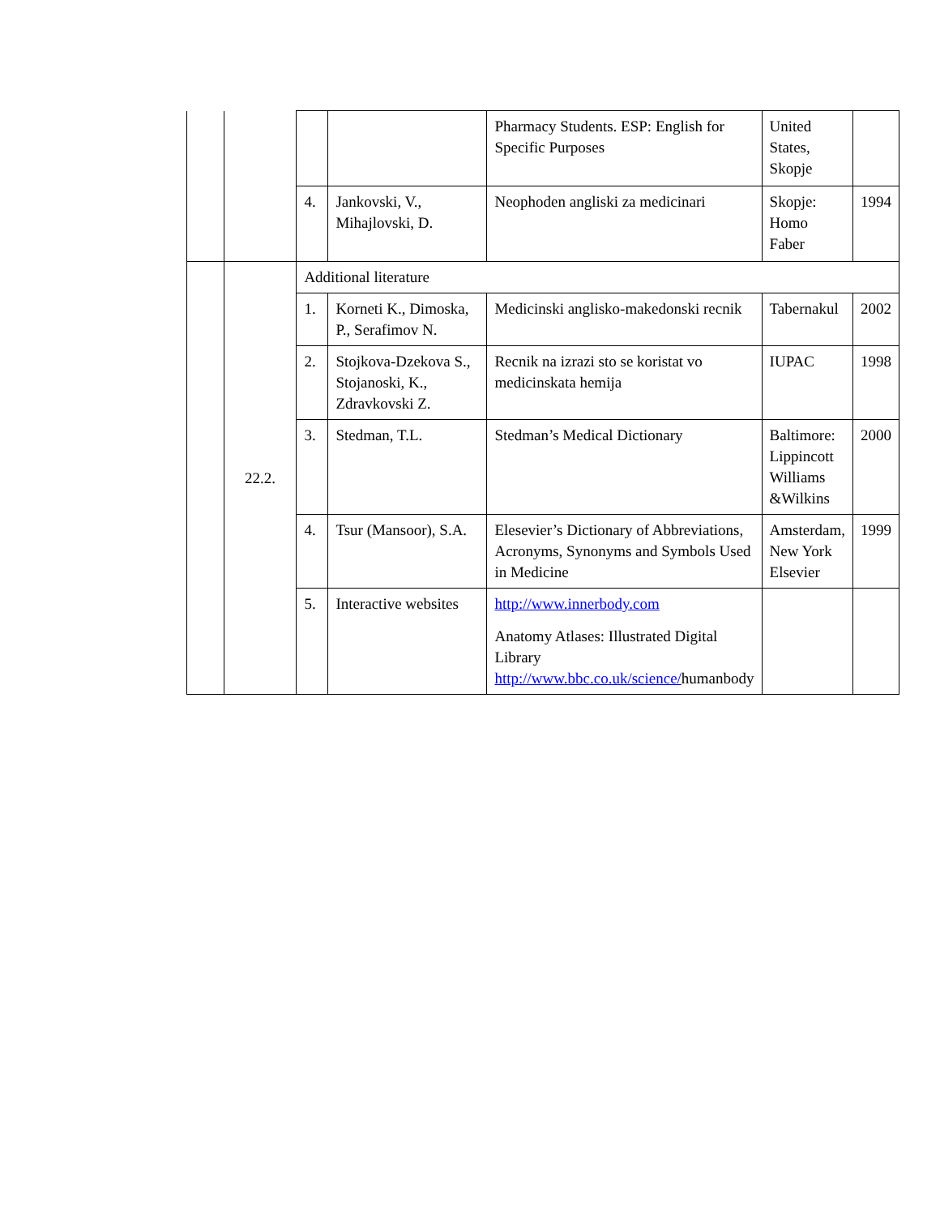| | | | | Pharmacy Students. ESP: English for Specific Purposes | United States, Skopje | | |
| | | 4. | Jankovski, V., Mihajlovski, D. | Neophoden angliski za medicinari | Skopje: Homo Faber | 1994 | |
| | 22.2. | Additional literature | | | | | |
| | | 1. | Korneti K., Dimoska, P., Serafimov N. | Medicinski anglisko-makedonski recnik | Tabernakul | | 2002 |
| | | 2. | Stojkova-Dzekova S., Stojanoski, K., Zdravkovski Z. | Recnik na izrazi sto se koristat vo medicinskata hemija | IUPAC | | 1998 |
| | | 3. | Stedman, T.L. | Stedman’s Medical Dictionary | Baltimore: Lippincott Williams &Wilkins | | 2000 |
| | | 4. | Tsur (Mansoor), S.A. | Elesevier’s Dictionary of Abbreviations, Acronyms, Synonyms and Symbols Used in Medicine | Amsterdam, New York Elsevier | | 1999 |
| | | 5. | Interactive websites | http://www.innerbody.com Anatomy Atlases: Illustrated Digital Library http://www.bbc.co.uk/science/ humanbody | | | |